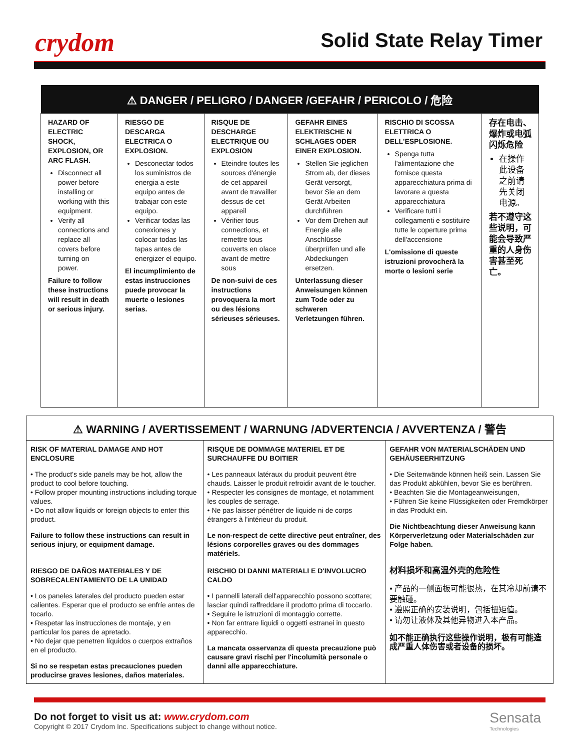crydom Solid State Relay Timer
| ⚠ DANGER / PELIGRO / DANGER /GEFAHR / PERICOLO / 危险 | | | | | |
| --- | --- | --- | --- | --- | --- |
| HAZARD OF ELECTRIC SHOCK, EXPLOSION, OR ARC FLASH. Disconnect all power before installing or working with this equipment. Verify all connections and replace all covers before turning on power. Failure to follow these instructions will result in death or serious injury. | RIESGO DE DESCARGA ELECTRICA O EXPLOSION. Desconectar todos los suministros de energia a este equipo antes de trabajar con este equipo. Verificar todas las conexiones y colocar todas las tapas antes de energizer el equipo. El incumplimiento de estas instrucciones puede provocar la muerte o lesiones serias. | RISQUE DE DESCHARGE ELECTRIQUE OU EXPLOSION Eteindre toutes les sources d'énergie de cet appareil avant de travailler dessus de cet appareil Vérifier tous connections, et remettre tous couverts en olace avant de mettre sous De non-suivi de ces instructions provoquera la mort ou des lésions sérieuses sérieuses. | GEFAHR EINES ELEKTRISCHE N SCHLAGES ODER EINER EXPLOSION. Stellen Sie jeglichen Strom ab, der dieses Gerät versorgt, bevor Sie an dem Gerät Arbeiten durchführen Vor dem Drehen auf Energie alle Anschlüsse überprüfen und alle Abdeckungen ersetzen. Unterlassung dieser Anweisungen können zum Tode oder zu schweren Verletzungen führen. | RISCHIO DI SCOSSA ELETTRICA O DELL'ESPLOSIONE. Spenga tutta l'alimentazione che fornisce questa apparecchiatura prima di lavorare a questa apparecchiatura Verificare tutti i collegamenti e sostituire tutte le coperture prima dell'accensione L'omissione di queste istruzioni provocherà la morte o lesioni serie | 存在电击、爆炸或电弧闪烁危险 在操作此设备之前请先关闭电源。 若不遵守这些说明，可能会导致严重的人身伤害甚至死亡。 |
| ⚠ WARNING / AVERTISSEMENT / WARNUNG /ADVERTENCIA / AVVERTENZA / 警告 | | |
| --- | --- | --- |
| RISK OF MATERIAL DAMAGE AND HOT ENCLOSURE • The product's side panels may be hot, allow the product to cool before touching. • Follow proper mounting instructions including torque values. • Do not allow liquids or foreign objects to enter this product. Failure to follow these instructions can result in serious injury, or equipment damage. | RISQUE DE DOMMAGE MATERIEL ET DE SURCHAUFFE DU BOITIER • Les panneaux latéraux du produit peuvent être chauds. Laisser le produit refroidir avant de le toucher. • Respecter les consignes de montage, et notamment les couples de serrage. • Ne pas laisser pénétrer de liquide ni de corps étrangers à l'intérieur du produit. Le non-respect de cette directive peut entraîner, des lésions corporelles graves ou des dommages matériels. | GEFAHR VON MATERIALSCHÄDEN UND GEHÄUSEERHITZUNG • Die Seitenwände können heiß sein. Lassen Sie das Produkt abkühlen, bevor Sie es berühren. • Beachten Sie die Montageanweisungen, • Führen Sie keine Flüssigkeiten oder Fremdkörper in das Produkt ein. Die Nichtbeachtung dieser Anweisung kann Körperverletzung oder Materialschäden zur Folge haben. |
| RIESGO DE DAÑOS MATERIALES Y DE SOBRECALENTAMIENTO DE LA UNIDAD • Los paneles laterales del producto pueden estar calientes. Esperar que el producto se enfríe antes de tocarlo. • Respetar las instrucciones de montaje, y en particular los pares de apretado. • No dejar que penetren líquidos o cuerpos extraños en el producto. Si no se respetan estas precauciones pueden producirse graves lesiones, daños materiales. | RISCHIO DI DANNI MATERIALI E D'INVOLUCRO CALDO • I pannelli laterali dell'apparecchio possono scottare; lasciar quindi raffreddare il prodotto prima di toccarlo. • Seguire le istruzioni di montaggio corrette. • Non far entrare liquidi o oggetti estranei in questo apparecchio. La mancata osservanza di questa precauzione può causare gravi rischi per l'incolumità personale o danni alle apparecchiature. | 材料损坏和高温外壳的危险性 • 产品的一侧面板可能很热，在其冷却前请不要触碰。 • 遵照正确的安装说明，包括扭矩值。 • 请勿让液体及其他异物进入本产品。 如不能正确执行这些操作说明，极有可能造成严重人体伤害或者设备的损坏。 |
Do not forget to visit us at: www.crydom.com
Copyright © 2017 Crydom Inc. Specifications subject to change without notice.
Sensata
Technologies